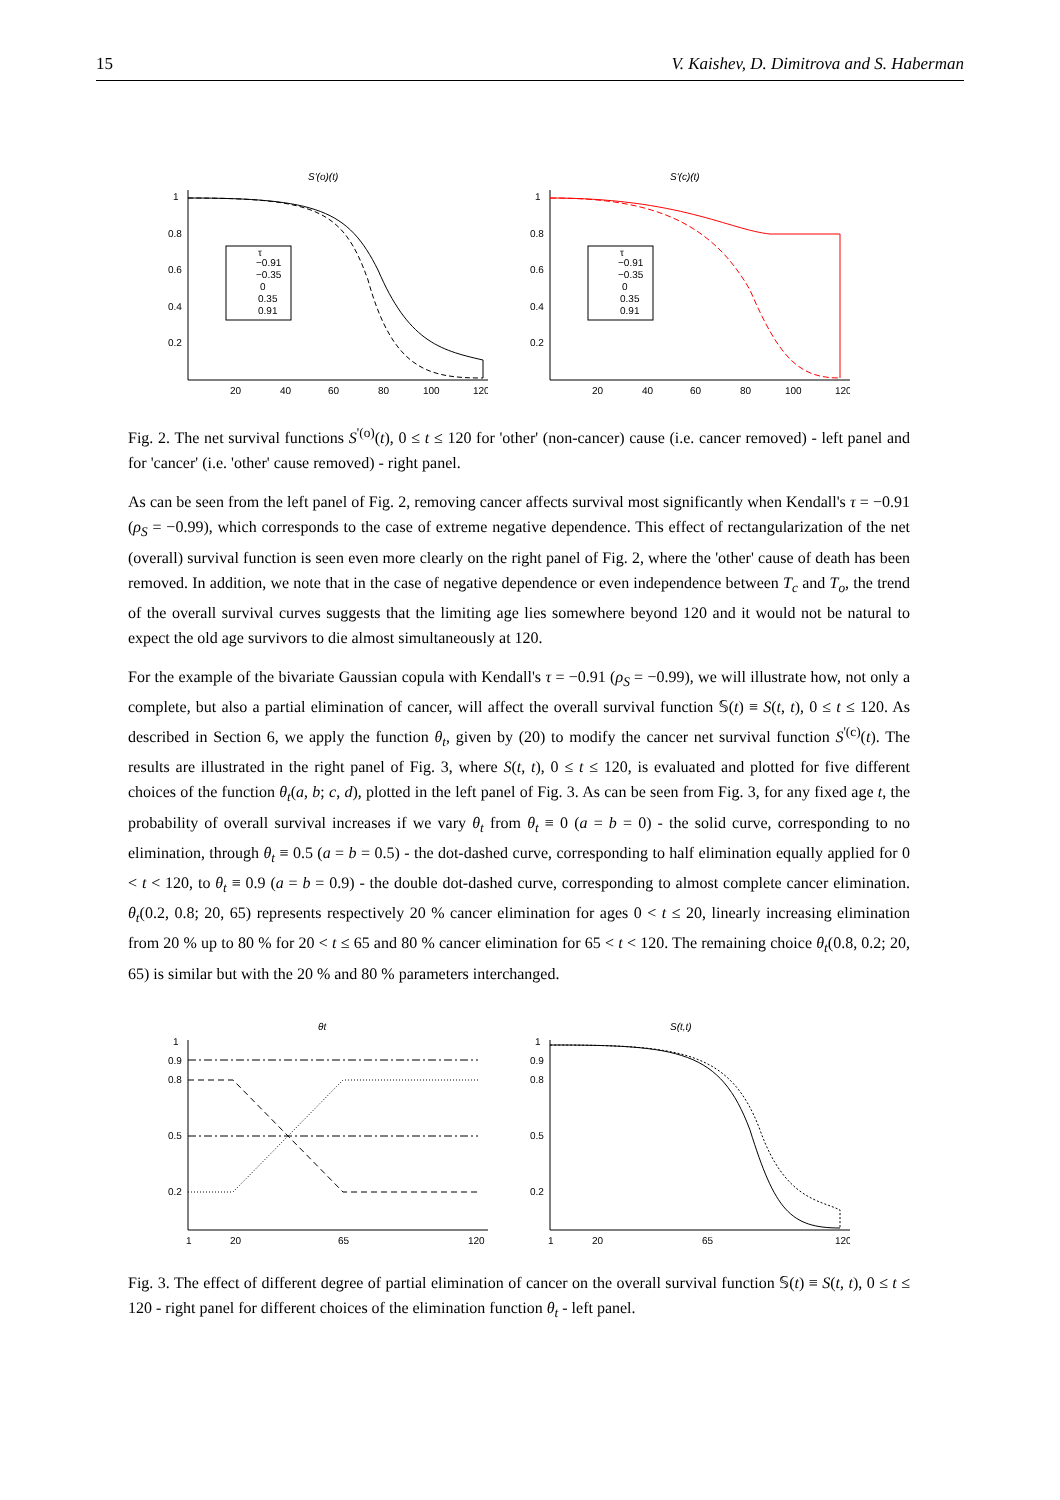15 V. Kaishev, D. Dimitrova and S. Haberman
S'(o)(t)
1
0.8
0.6
0.4
0.2
20
40
60
80
100
120
τ
−0.91
−0.35
0
0.35
0.91
S'(c)(t)
1
0.8
0.6
0.4
0.2
20
40
60
80
100
120
τ
−0.91
−0.35
0
0.35
0.91
Fig. 2. The net survival functions S<sup>'(o)</sup>(t), 0 ≤ t ≤ 120 for 'other' (non-cancer) cause (i.e. cancer removed) - left panel and for 'cancer' (i.e. 'other' cause removed) - right panel.
As can be seen from the left panel of Fig. 2, removing cancer affects survival most significantly when Kendall's τ = −0.91 (ρ<sub>S</sub> = −0.99), which corresponds to the case of extreme negative dependence. This effect of rectangularization of the net (overall) survival function is seen even more clearly on the right panel of Fig. 2, where the 'other' cause of death has been removed. In addition, we note that in the case of negative dependence or even independence between T<sub>c</sub> and T<sub>o</sub>, the trend of the overall survival curves suggests that the limiting age lies somewhere beyond 120 and it would not be natural to expect the old age survivors to die almost simultaneously at 120.
For the example of the bivariate Gaussian copula with Kendall's τ = −0.91 (ρ<sub>S</sub> = −0.99), we will illustrate how, not only a complete, but also a partial elimination of cancer, will affect the overall survival function 𝕊(t) ≡ S(t, t), 0 ≤ t ≤ 120. As described in Section 6, we apply the function θ<sub>t</sub>, given by (20) to modify the cancer net survival function S<sup>'(c)</sup>(t). The results are illustrated in the right panel of Fig. 3, where S(t, t), 0 ≤ t ≤ 120, is evaluated and plotted for five different choices of the function θ<sub>t</sub>(a, b; c, d), plotted in the left panel of Fig. 3. As can be seen from Fig. 3, for any fixed age t, the probability of overall survival increases if we vary θ<sub>t</sub> from θ<sub>t</sub> ≡ 0 (a = b = 0) - the solid curve, corresponding to no elimination, through θ<sub>t</sub> ≡ 0.5 (a = b = 0.5) - the dot-dashed curve, corresponding to half elimination equally applied for 0 < t < 120, to θ<sub>t</sub> ≡ 0.9 (a = b = 0.9) - the double dot-dashed curve, corresponding to almost complete cancer elimination. θ<sub>t</sub>(0.2, 0.8; 20, 65) represents respectively 20 % cancer elimination for ages 0 < t ≤ 20, linearly increasing elimination from 20 % up to 80 % for 20 < t ≤ 65 and 80 % cancer elimination for 65 < t < 120. The remaining choice θ<sub>t</sub>(0.8, 0.2; 20, 65) is similar but with the 20 % and 80 % parameters interchanged.
θt
1
0.9
0.8
0.5
0.2
1
20
65
120
S(t,t)
1
0.9
0.8
0.5
0.2
1
20
65
120
Fig. 3. The effect of different degree of partial elimination of cancer on the overall survival function 𝕊(t) ≡ S(t, t), 0 ≤ t ≤ 120 - right panel for different choices of the elimination function θ<sub>t</sub> - left panel.